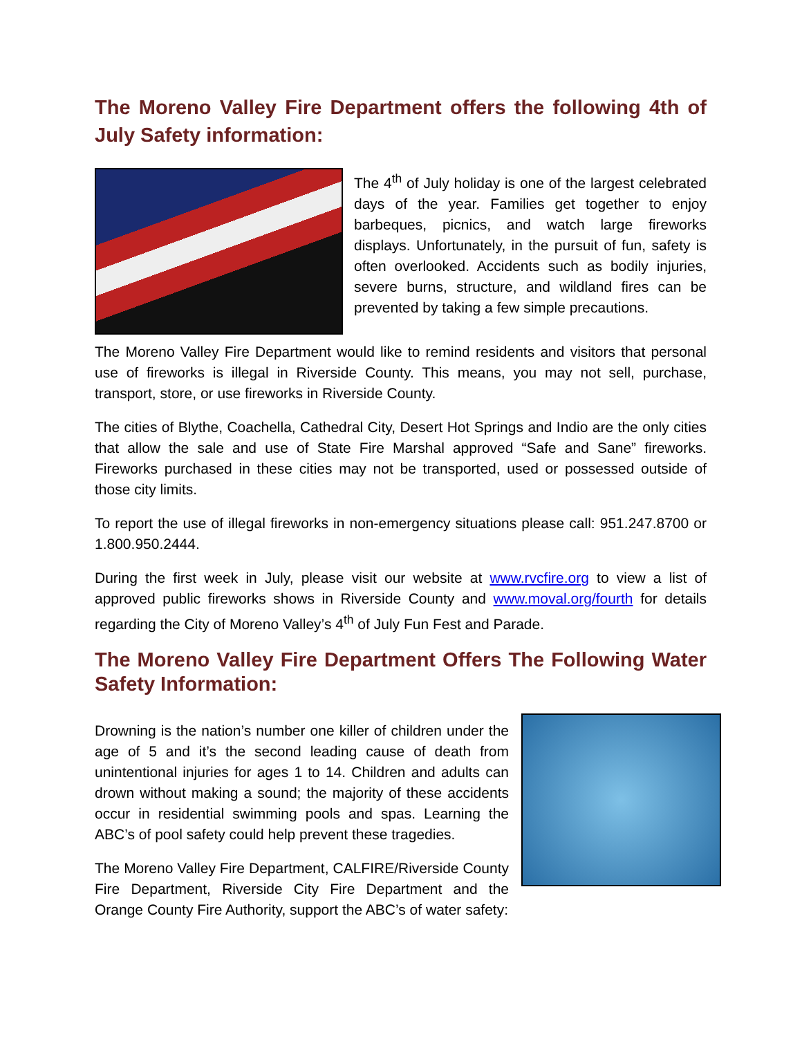The Moreno Valley Fire Department offers the following 4th of July Safety information:
The 4<sup>th</sup> of July holiday is one of the largest celebrated days of the year. Families get together to enjoy barbeques, picnics, and watch large fireworks displays. Unfortunately, in the pursuit of fun, safety is often overlooked. Accidents such as bodily injuries, severe burns, structure, and wildland fires can be prevented by taking a few simple precautions.
The Moreno Valley Fire Department would like to remind residents and visitors that personal use of fireworks is illegal in Riverside County. This means, you may not sell, purchase, transport, store, or use fireworks in Riverside County.
The cities of Blythe, Coachella, Cathedral City, Desert Hot Springs and Indio are the only cities that allow the sale and use of State Fire Marshal approved “Safe and Sane” fireworks. Fireworks purchased in these cities may not be transported, used or possessed outside of those city limits.
To report the use of illegal fireworks in non-emergency situations please call: 951.247.8700 or 1.800.950.2444.
During the first week in July, please visit our website at www.rvcfire.org to view a list of approved public fireworks shows in Riverside County and www.moval.org/fourth for details regarding the City of Moreno Valley’s 4<sup>th</sup> of July Fun Fest and Parade.
The Moreno Valley Fire Department Offers The Following Water Safety Information:
Drowning is the nation’s number one killer of children under the age of 5 and it’s the second leading cause of death from unintentional injuries for ages 1 to 14. Children and adults can drown without making a sound; the majority of these accidents occur in residential swimming pools and spas. Learning the ABC’s of pool safety could help prevent these tragedies.
The Moreno Valley Fire Department, CALFIRE/Riverside County Fire Department, Riverside City Fire Department and the Orange County Fire Authority, support the ABC’s of water safety: